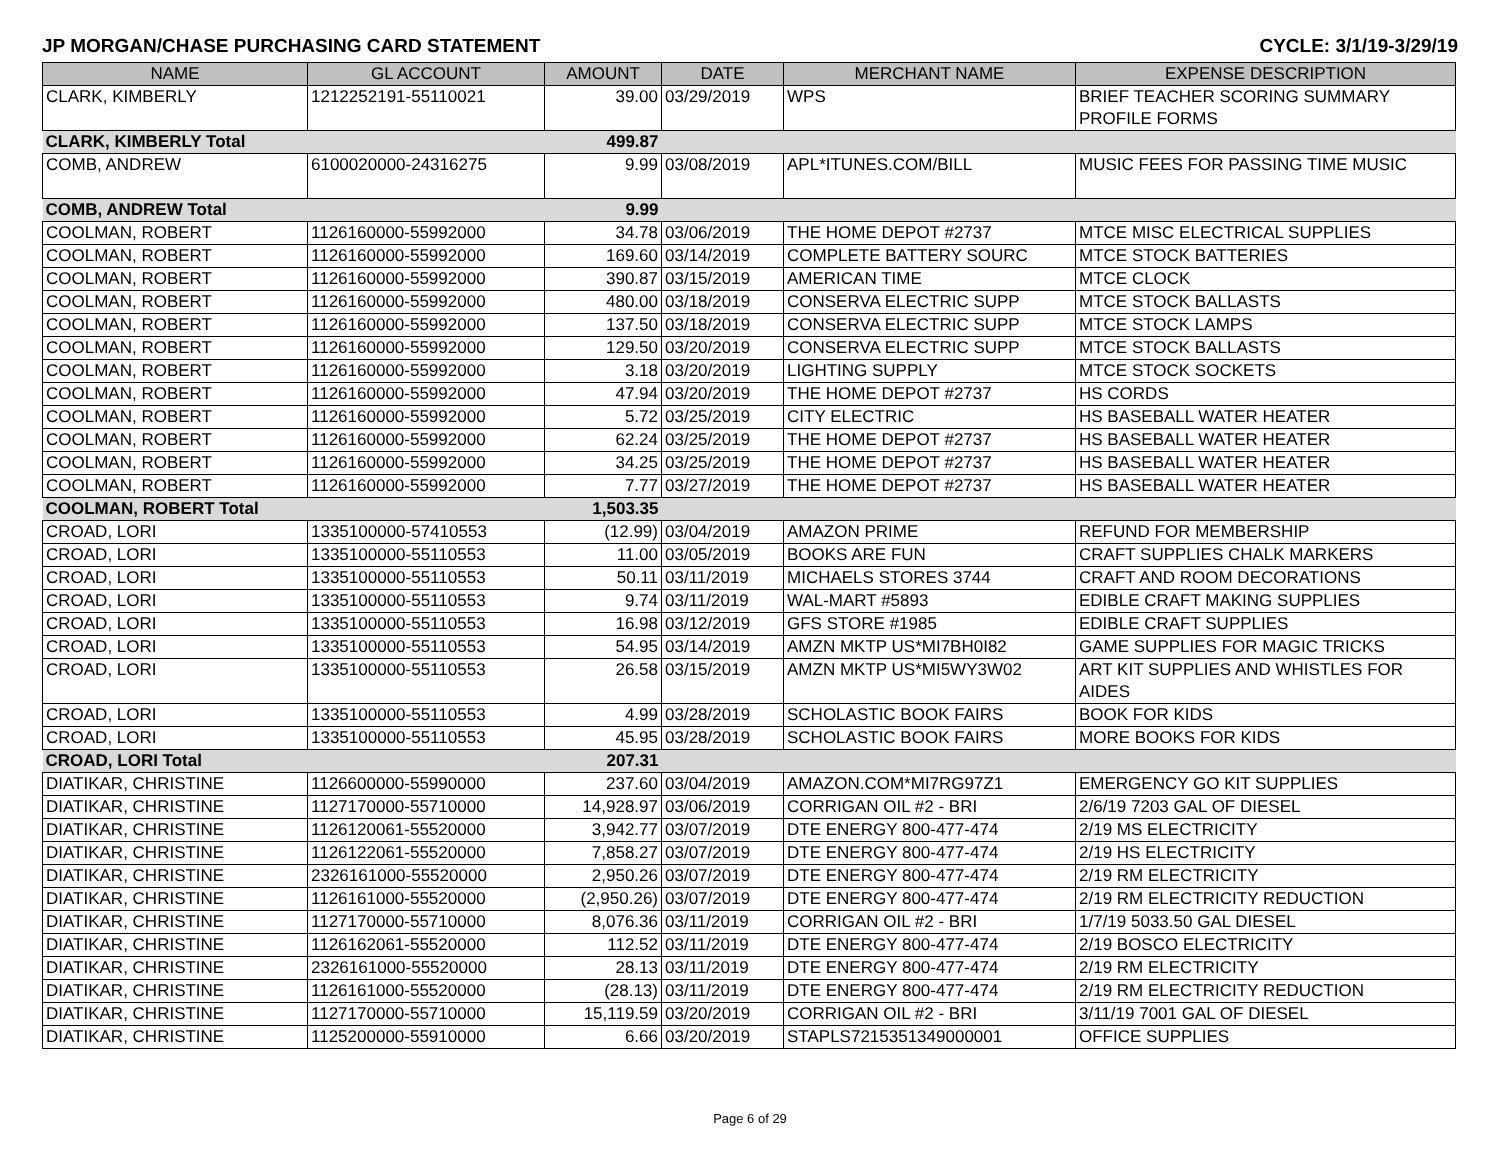JP MORGAN/CHASE PURCHASING CARD STATEMENT CYCLE: 3/1/19-3/29/19
| NAME | GL ACCOUNT | AMOUNT | DATE | MERCHANT NAME | EXPENSE DESCRIPTION |
| --- | --- | --- | --- | --- | --- |
| CLARK, KIMBERLY | 1212252191-55110021 | 39.00 | 03/29/2019 | WPS | BRIEF TEACHER SCORING SUMMARY PROFILE FORMS |
| CLARK, KIMBERLY Total | | 499.87 | | | |
| COMB, ANDREW | 6100020000-24316275 | 9.99 | 03/08/2019 | APL*ITUNES.COM/BILL | MUSIC FEES FOR PASSING TIME MUSIC |
| COMB, ANDREW Total | | 9.99 | | | |
| COOLMAN, ROBERT | 1126160000-55992000 | 34.78 | 03/06/2019 | THE HOME DEPOT #2737 | MTCE MISC ELECTRICAL SUPPLIES |
| COOLMAN, ROBERT | 1126160000-55992000 | 169.60 | 03/14/2019 | COMPLETE BATTERY SOURC | MTCE STOCK BATTERIES |
| COOLMAN, ROBERT | 1126160000-55992000 | 390.87 | 03/15/2019 | AMERICAN TIME | MTCE CLOCK |
| COOLMAN, ROBERT | 1126160000-55992000 | 480.00 | 03/18/2019 | CONSERVA ELECTRIC SUPP | MTCE STOCK BALLASTS |
| COOLMAN, ROBERT | 1126160000-55992000 | 137.50 | 03/18/2019 | CONSERVA ELECTRIC SUPP | MTCE STOCK LAMPS |
| COOLMAN, ROBERT | 1126160000-55992000 | 129.50 | 03/20/2019 | CONSERVA ELECTRIC SUPP | MTCE STOCK BALLASTS |
| COOLMAN, ROBERT | 1126160000-55992000 | 3.18 | 03/20/2019 | LIGHTING SUPPLY | MTCE STOCK SOCKETS |
| COOLMAN, ROBERT | 1126160000-55992000 | 47.94 | 03/20/2019 | THE HOME DEPOT #2737 | HS CORDS |
| COOLMAN, ROBERT | 1126160000-55992000 | 5.72 | 03/25/2019 | CITY ELECTRIC | HS BASEBALL WATER HEATER |
| COOLMAN, ROBERT | 1126160000-55992000 | 62.24 | 03/25/2019 | THE HOME DEPOT #2737 | HS BASEBALL WATER HEATER |
| COOLMAN, ROBERT | 1126160000-55992000 | 34.25 | 03/25/2019 | THE HOME DEPOT #2737 | HS BASEBALL WATER HEATER |
| COOLMAN, ROBERT | 1126160000-55992000 | 7.77 | 03/27/2019 | THE HOME DEPOT #2737 | HS BASEBALL WATER HEATER |
| COOLMAN, ROBERT Total | | 1,503.35 | | | |
| CROAD, LORI | 1335100000-57410553 | (12.99) | 03/04/2019 | AMAZON PRIME | REFUND FOR MEMBERSHIP |
| CROAD, LORI | 1335100000-55110553 | 11.00 | 03/05/2019 | BOOKS ARE FUN | CRAFT SUPPLIES CHALK MARKERS |
| CROAD, LORI | 1335100000-55110553 | 50.11 | 03/11/2019 | MICHAELS STORES 3744 | CRAFT AND ROOM DECORATIONS |
| CROAD, LORI | 1335100000-55110553 | 9.74 | 03/11/2019 | WAL-MART #5893 | EDIBLE CRAFT MAKING SUPPLIES |
| CROAD, LORI | 1335100000-55110553 | 16.98 | 03/12/2019 | GFS STORE #1985 | EDIBLE CRAFT SUPPLIES |
| CROAD, LORI | 1335100000-55110553 | 54.95 | 03/14/2019 | AMZN MKTP US*MI7BH0I82 | GAME SUPPLIES FOR MAGIC TRICKS |
| CROAD, LORI | 1335100000-55110553 | 26.58 | 03/15/2019 | AMZN MKTP US*MI5WY3W02 | ART KIT SUPPLIES AND WHISTLES FOR AIDES |
| CROAD, LORI | 1335100000-55110553 | 4.99 | 03/28/2019 | SCHOLASTIC BOOK FAIRS | BOOK FOR KIDS |
| CROAD, LORI | 1335100000-55110553 | 45.95 | 03/28/2019 | SCHOLASTIC BOOK FAIRS | MORE BOOKS FOR KIDS |
| CROAD, LORI Total | | 207.31 | | | |
| DIATIKAR, CHRISTINE | 1126600000-55990000 | 237.60 | 03/04/2019 | AMAZON.COM*MI7RG97Z1 | EMERGENCY GO KIT SUPPLIES |
| DIATIKAR, CHRISTINE | 1127170000-55710000 | 14,928.97 | 03/06/2019 | CORRIGAN OIL #2 - BRI | 2/6/19 7203 GAL OF DIESEL |
| DIATIKAR, CHRISTINE | 1126120061-55520000 | 3,942.77 | 03/07/2019 | DTE ENERGY 800-477-474 | 2/19 MS ELECTRICITY |
| DIATIKAR, CHRISTINE | 1126122061-55520000 | 7,858.27 | 03/07/2019 | DTE ENERGY 800-477-474 | 2/19 HS ELECTRICITY |
| DIATIKAR, CHRISTINE | 2326161000-55520000 | 2,950.26 | 03/07/2019 | DTE ENERGY 800-477-474 | 2/19 RM ELECTRICITY |
| DIATIKAR, CHRISTINE | 1126161000-55520000 | (2,950.26) | 03/07/2019 | DTE ENERGY 800-477-474 | 2/19 RM ELECTRICITY REDUCTION |
| DIATIKAR, CHRISTINE | 1127170000-55710000 | 8,076.36 | 03/11/2019 | CORRIGAN OIL #2 - BRI | 1/7/19 5033.50 GAL DIESEL |
| DIATIKAR, CHRISTINE | 1126162061-55520000 | 112.52 | 03/11/2019 | DTE ENERGY 800-477-474 | 2/19 BOSCO ELECTRICITY |
| DIATIKAR, CHRISTINE | 2326161000-55520000 | 28.13 | 03/11/2019 | DTE ENERGY 800-477-474 | 2/19 RM ELECTRICITY |
| DIATIKAR, CHRISTINE | 1126161000-55520000 | (28.13) | 03/11/2019 | DTE ENERGY 800-477-474 | 2/19 RM ELECTRICITY REDUCTION |
| DIATIKAR, CHRISTINE | 1127170000-55710000 | 15,119.59 | 03/20/2019 | CORRIGAN OIL #2 - BRI | 3/11/19 7001 GAL OF DIESEL |
| DIATIKAR, CHRISTINE | 1125200000-55910000 | 6.66 | 03/20/2019 | STAPLS7215351349000001 | OFFICE SUPPLIES |
Page 6 of 29